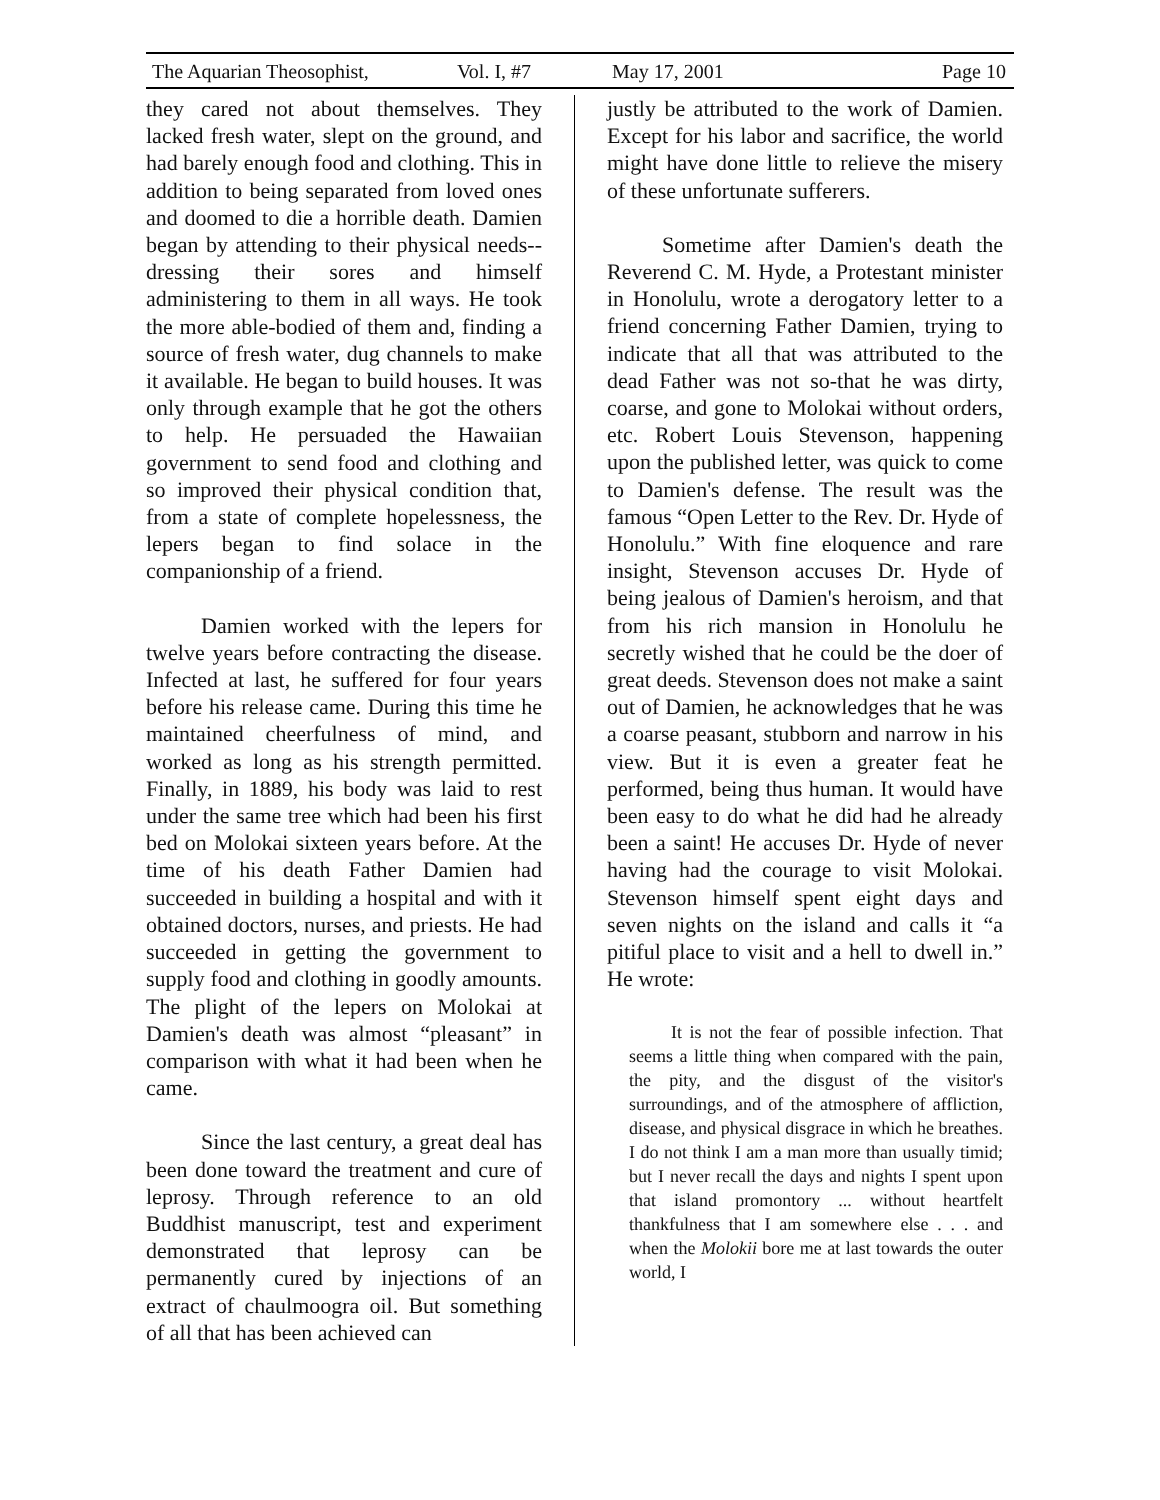The Aquarian Theosophist, Vol. I, #7 May 17, 2001 Page 10
they cared not about themselves. They lacked fresh water, slept on the ground, and had barely enough food and clothing. This in addition to being separated from loved ones and doomed to die a horrible death. Damien began by attending to their physical needs--dressing their sores and himself administering to them in all ways. He took the more able-bodied of them and, finding a source of fresh water, dug channels to make it available. He began to build houses. It was only through example that he got the others to help. He persuaded the Hawaiian government to send food and clothing and so improved their physical condition that, from a state of complete hopelessness, the lepers began to find solace in the companionship of a friend.
Damien worked with the lepers for twelve years before contracting the disease. Infected at last, he suffered for four years before his release came. During this time he maintained cheerfulness of mind, and worked as long as his strength permitted. Finally, in 1889, his body was laid to rest under the same tree which had been his first bed on Molokai sixteen years before. At the time of his death Father Damien had succeeded in building a hospital and with it obtained doctors, nurses, and priests. He had succeeded in getting the government to supply food and clothing in goodly amounts. The plight of the lepers on Molokai at Damien's death was almost “pleasant” in comparison with what it had been when he came.
Since the last century, a great deal has been done toward the treatment and cure of leprosy. Through reference to an old Buddhist manuscript, test and experiment demonstrated that leprosy can be permanently cured by injections of an extract of chaulmoogra oil. But something of all that has been achieved can
justly be attributed to the work of Damien. Except for his labor and sacrifice, the world might have done little to relieve the misery of these unfortunate sufferers.
Sometime after Damien's death the Reverend C. M. Hyde, a Protestant minister in Honolulu, wrote a derogatory letter to a friend concerning Father Damien, trying to indicate that all that was attributed to the dead Father was not so-that he was dirty, coarse, and gone to Molokai without orders, etc. Robert Louis Stevenson, happening upon the published letter, was quick to come to Damien's defense. The result was the famous “Open Letter to the Rev. Dr. Hyde of Honolulu.” With fine eloquence and rare insight, Stevenson accuses Dr. Hyde of being jealous of Damien's heroism, and that from his rich mansion in Honolulu he secretly wished that he could be the doer of great deeds. Stevenson does not make a saint out of Damien, he acknowledges that he was a coarse peasant, stubborn and narrow in his view. But it is even a greater feat he performed, being thus human. It would have been easy to do what he did had he already been a saint! He accuses Dr. Hyde of never having had the courage to visit Molokai. Stevenson himself spent eight days and seven nights on the island and calls it “a pitiful place to visit and a hell to dwell in.” He wrote:
It is not the fear of possible infection. That seems a little thing when compared with the pain, the pity, and the disgust of the visitor's surroundings, and of the atmosphere of affliction, disease, and physical disgrace in which he breathes. I do not think I am a man more than usually timid; but I never recall the days and nights I spent upon that island promontory ... without heartfelt thankfulness that I am somewhere else . . . and when the Molokii bore me at last towards the outer world, I